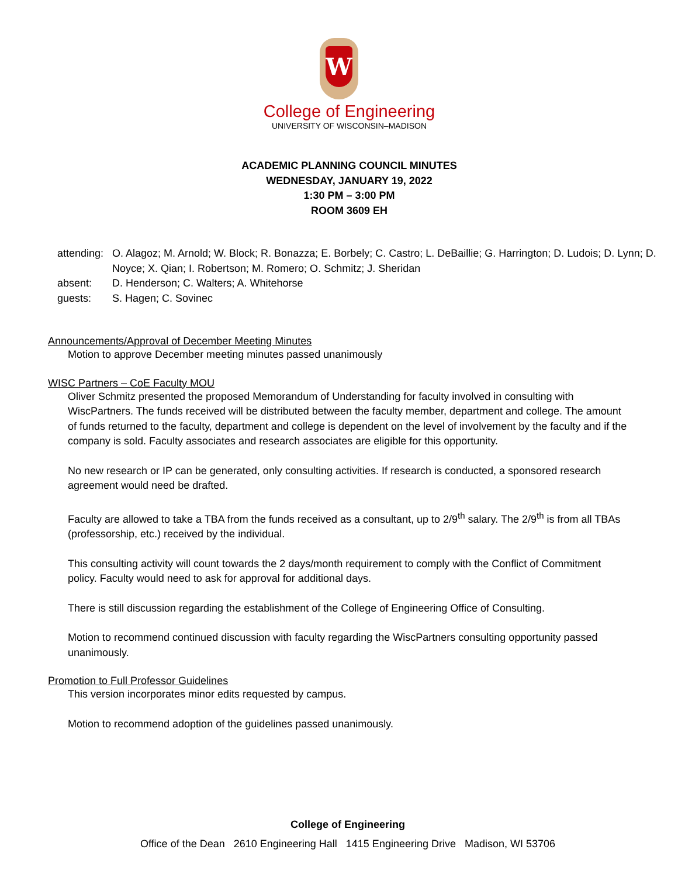W
College of Engineering
UNIVERSITY OF WISCONSIN–MADISON
ACADEMIC PLANNING COUNCIL MINUTES
WEDNESDAY, JANUARY 19, 2022
1:30 PM – 3:00 PM
ROOM 3609 EH
attending: O. Alagoz; M. Arnold; W. Block; R. Bonazza; E. Borbely; C. Castro; L. DeBaillie; G. Harrington; D. Ludois; D. Lynn; D. Noyce; X. Qian; I. Robertson; M. Romero; O. Schmitz; J. Sheridan
absent: D. Henderson; C. Walters; A. Whitehorse
guests: S. Hagen; C. Sovinec
Announcements/Approval of December Meeting Minutes
Motion to approve December meeting minutes passed unanimously
WISC Partners – CoE Faculty MOU
Oliver Schmitz presented the proposed Memorandum of Understanding for faculty involved in consulting with WiscPartners. The funds received will be distributed between the faculty member, department and college. The amount of funds returned to the faculty, department and college is dependent on the level of involvement by the faculty and if the company is sold. Faculty associates and research associates are eligible for this opportunity.
No new research or IP can be generated, only consulting activities. If research is conducted, a sponsored research agreement would need be drafted.
Faculty are allowed to take a TBA from the funds received as a consultant, up to 2/9<sup>th</sup> salary. The 2/9<sup>th</sup> is from all TBAs (professorship, etc.) received by the individual.
This consulting activity will count towards the 2 days/month requirement to comply with the Conflict of Commitment policy. Faculty would need to ask for approval for additional days.
There is still discussion regarding the establishment of the College of Engineering Office of Consulting.
Motion to recommend continued discussion with faculty regarding the WiscPartners consulting opportunity passed unanimously.
Promotion to Full Professor Guidelines
This version incorporates minor edits requested by campus.
Motion to recommend adoption of the guidelines passed unanimously.
College of Engineering
Office of the Dean 2610 Engineering Hall 1415 Engineering Drive Madison, WI 53706